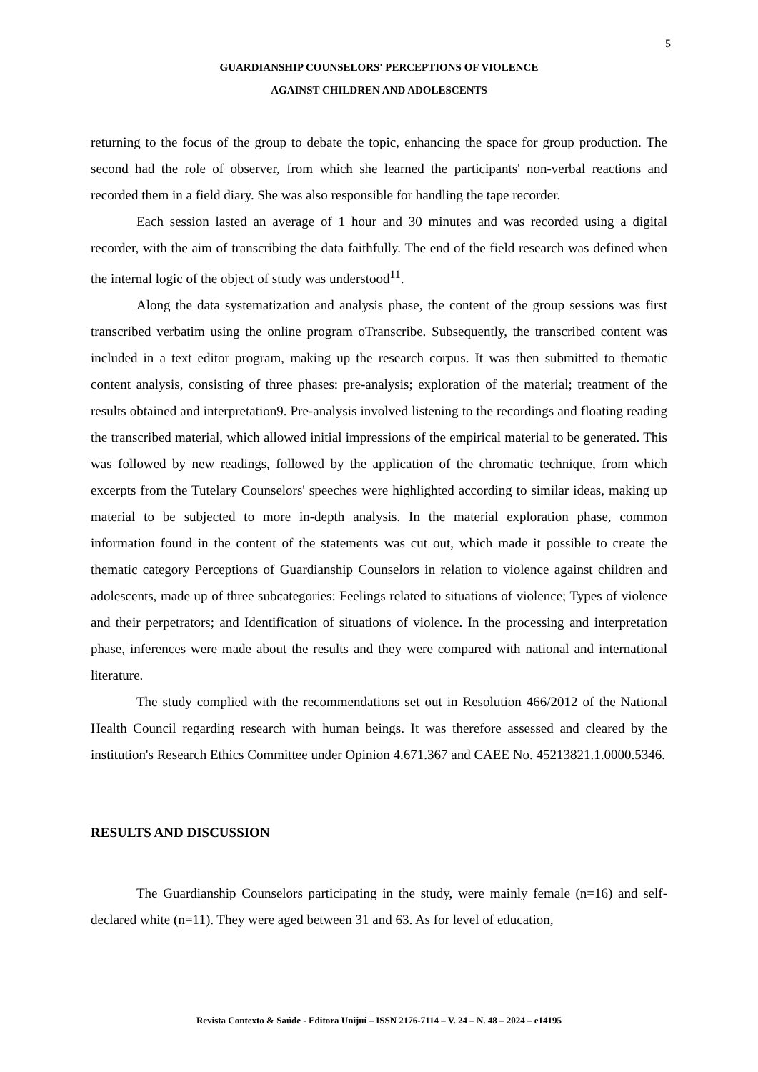5
GUARDIANSHIP COUNSELORS' PERCEPTIONS OF VIOLENCE
AGAINST CHILDREN AND ADOLESCENTS
returning to the focus of the group to debate the topic, enhancing the space for group production. The second had the role of observer, from which she learned the participants' non-verbal reactions and recorded them in a field diary. She was also responsible for handling the tape recorder.
Each session lasted an average of 1 hour and 30 minutes and was recorded using a digital recorder, with the aim of transcribing the data faithfully. The end of the field research was defined when the internal logic of the object of study was understood<sup>11</sup>.
Along the data systematization and analysis phase, the content of the group sessions was first transcribed verbatim using the online program oTranscribe. Subsequently, the transcribed content was included in a text editor program, making up the research corpus. It was then submitted to thematic content analysis, consisting of three phases: pre-analysis; exploration of the material; treatment of the results obtained and interpretation9. Pre-analysis involved listening to the recordings and floating reading the transcribed material, which allowed initial impressions of the empirical material to be generated. This was followed by new readings, followed by the application of the chromatic technique, from which excerpts from the Tutelary Counselors' speeches were highlighted according to similar ideas, making up material to be subjected to more in-depth analysis. In the material exploration phase, common information found in the content of the statements was cut out, which made it possible to create the thematic category Perceptions of Guardianship Counselors in relation to violence against children and adolescents, made up of three subcategories: Feelings related to situations of violence; Types of violence and their perpetrators; and Identification of situations of violence. In the processing and interpretation phase, inferences were made about the results and they were compared with national and international literature.
The study complied with the recommendations set out in Resolution 466/2012 of the National Health Council regarding research with human beings. It was therefore assessed and cleared by the institution's Research Ethics Committee under Opinion 4.671.367 and CAEE No. 45213821.1.0000.5346.
RESULTS AND DISCUSSION
The Guardianship Counselors participating in the study, were mainly female (n=16) and self-declared white (n=11). They were aged between 31 and 63. As for level of education,
Revista Contexto & Saúde - Editora Unijuí – ISSN 2176-7114 – V. 24 – N. 48 – 2024 – e14195